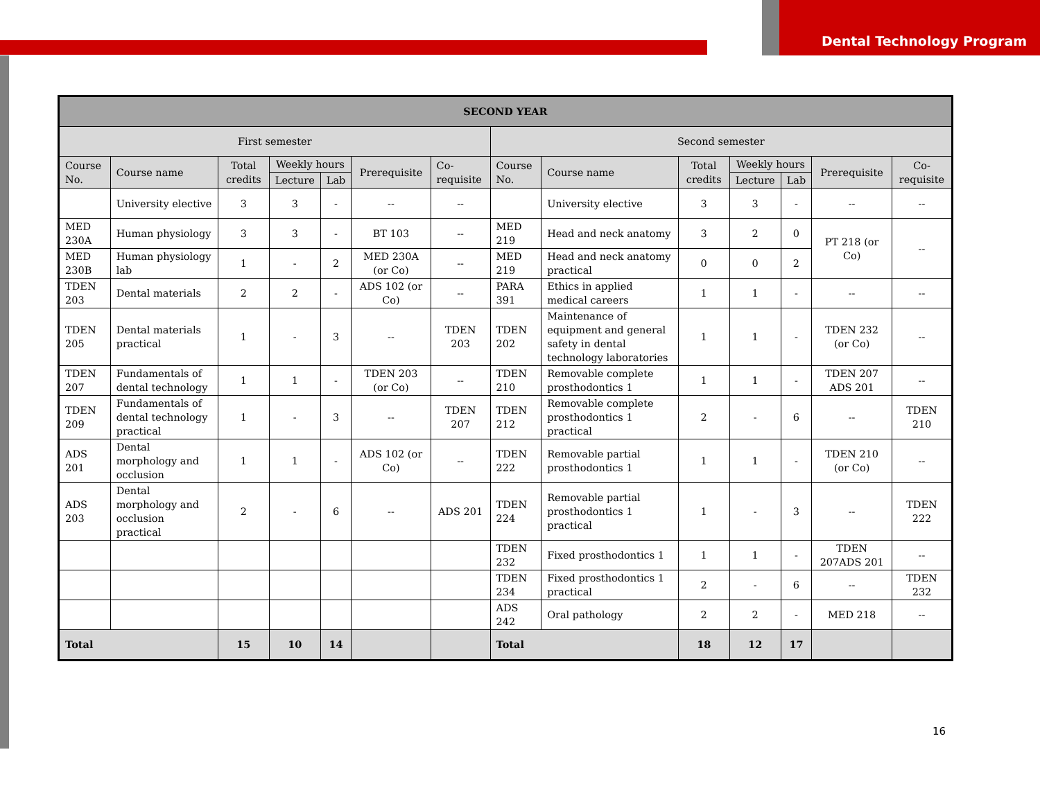Dental Technology Program
| SECOND YEAR | | | | | | | | | | | | | |
| --- | --- | --- | --- | --- | --- | --- | --- | --- | --- | --- | --- | --- | --- |
| First semester | | | | | | | Second semester | | | | | | |
| Course No. | Course name | Total credits | Weekly hours | | Prerequisite | Co-requisite | Course No. | Course name | Total credits | Weekly hours | | Prerequisite | Co-requisite |
| | | | Lecture | Lab | | | | | | Lecture | Lab | | |
| | University elective | 3 | 3 | - | -- | -- | | University elective | 3 | 3 | - | -- | -- |
| MED 230A | Human physiology | 3 | 3 | - | BT 103 | -- | MED 219 | Head and neck anatomy | 3 | 2 | 0 | PT 218 (or Co) | -- |
| MED 230B | Human physiology lab | 1 | - | 2 | MED 230A (or Co) | -- | MED 219 | Head and neck anatomy practical | 0 | 0 | 2 | | |
| TDEN 203 | Dental materials | 2 | 2 | - | ADS 102 (or Co) | -- | PARA 391 | Ethics in applied medical careers | 1 | 1 | - | -- | -- |
| TDEN 205 | Dental materials practical | 1 | - | 3 | -- | TDEN 203 | TDEN 202 | Maintenance of equipment and general safety in dental technology laboratories | 1 | 1 | - | TDEN 232 (or Co) | -- |
| TDEN 207 | Fundamentals of dental technology | 1 | 1 | - | TDEN 203 (or Co) | -- | TDEN 210 | Removable complete prosthodontics 1 | 1 | 1 | - | TDEN 207 ADS 201 | -- |
| TDEN 209 | Fundamentals of dental technology practical | 1 | - | 3 | -- | TDEN 207 | TDEN 212 | Removable complete prosthodontics 1 practical | 2 | - | 6 | -- | TDEN 210 |
| ADS 201 | Dental morphology and occlusion | 1 | 1 | - | ADS 102 (or Co) | -- | TDEN 222 | Removable partial prosthodontics 1 | 1 | 1 | - | TDEN 210 (or Co) | -- |
| ADS 203 | Dental morphology and occlusion practical | 2 | - | 6 | -- | ADS 201 | TDEN 224 | Removable partial prosthodontics 1 practical | 1 | - | 3 | -- | TDEN 222 |
| | | | | | | | TDEN 232 | Fixed prosthodontics 1 | 1 | 1 | - | TDEN 207ADS 201 | -- |
| | | | | | | | TDEN 234 | Fixed prosthodontics 1 practical | 2 | - | 6 | -- | TDEN 232 |
| | | | | | | | ADS 242 | Oral pathology | 2 | 2 | - | MED 218 | -- |
| Total | | 15 | 10 | 14 | | | Total | | 18 | 12 | 17 | | |
16